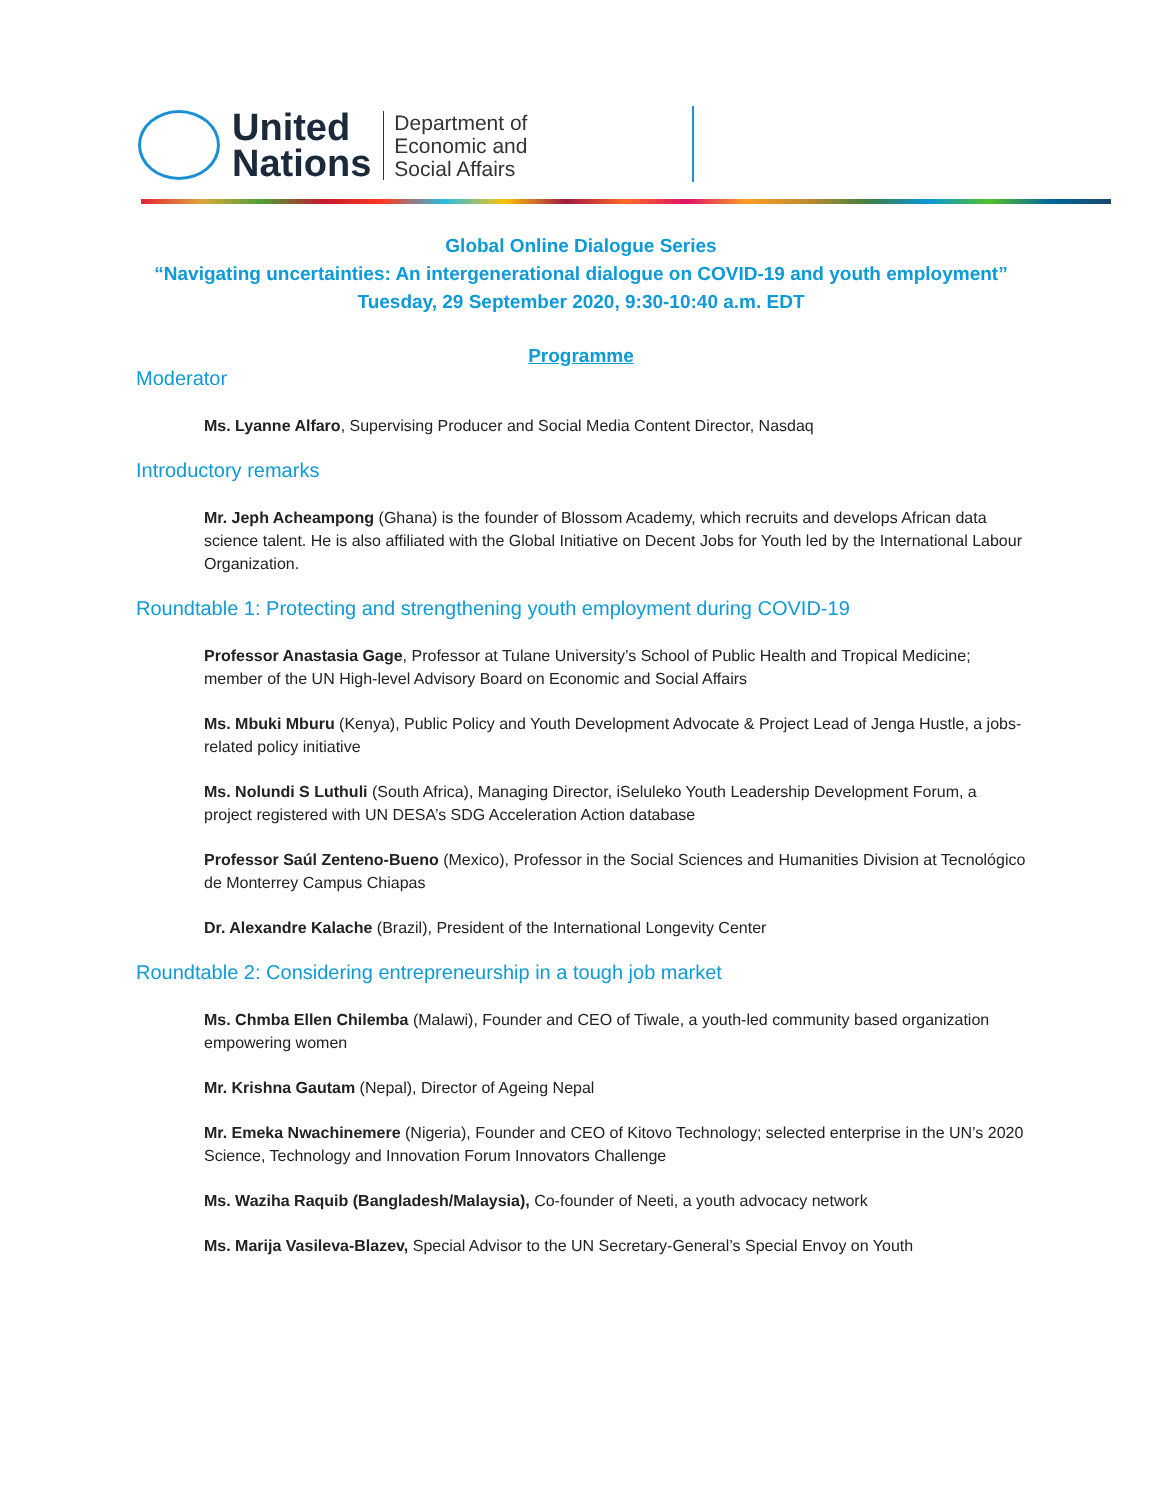United
Nations
Department of
Economic and
Social Affairs
Global Online Dialogue Series
“Navigating uncertainties: An intergenerational dialogue on COVID-19 and youth employment”
Tuesday, 29 September 2020, 9:30-10:40 a.m. EDT
Programme
Moderator
Ms. Lyanne Alfaro, Supervising Producer and Social Media Content Director, Nasdaq
Introductory remarks
Mr. Jeph Acheampong (Ghana) is the founder of Blossom Academy, which recruits and develops African data science talent. He is also affiliated with the Global Initiative on Decent Jobs for Youth led by the International Labour Organization.
Roundtable 1: Protecting and strengthening youth employment during COVID-19
Professor Anastasia Gage, Professor at Tulane University’s School of Public Health and Tropical Medicine; member of the UN High-level Advisory Board on Economic and Social Affairs
Ms. Mbuki Mburu (Kenya), Public Policy and Youth Development Advocate & Project Lead of Jenga Hustle, a jobs-related policy initiative
Ms. Nolundi S Luthuli (South Africa), Managing Director, iSeluleko Youth Leadership Development Forum, a project registered with UN DESA’s SDG Acceleration Action database
Professor Saúl Zenteno-Bueno (Mexico), Professor in the Social Sciences and Humanities Division at Tecnológico de Monterrey Campus Chiapas
Dr. Alexandre Kalache (Brazil), President of the International Longevity Center
Roundtable 2: Considering entrepreneurship in a tough job market
Ms. Chmba Ellen Chilemba (Malawi), Founder and CEO of Tiwale, a youth-led community based organization empowering women
Mr. Krishna Gautam (Nepal), Director of Ageing Nepal
Mr. Emeka Nwachinemere (Nigeria), Founder and CEO of Kitovo Technology; selected enterprise in the UN’s 2020 Science, Technology and Innovation Forum Innovators Challenge
Ms. Waziha Raquib (Bangladesh/Malaysia), Co-founder of Neeti, a youth advocacy network
Ms. Marija Vasileva-Blazev, Special Advisor to the UN Secretary-General’s Special Envoy on Youth